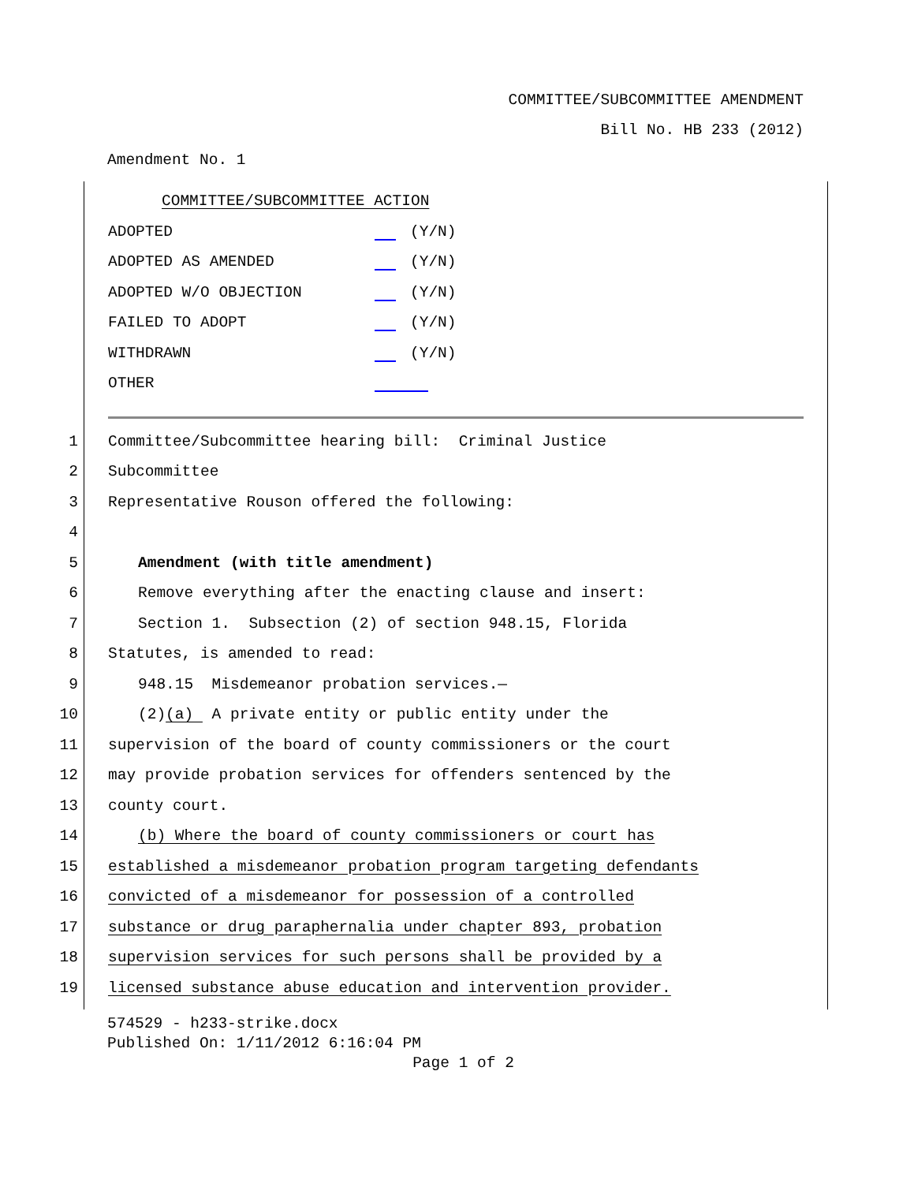COMMITTEE/SUBCOMMITTEE AMENDMENT
Bill No. HB 233 (2012)
Amendment No. 1
COMMITTEE/SUBCOMMITTEE ACTION
ADOPTED (Y/N)
ADOPTED AS AMENDED (Y/N)
ADOPTED W/O OBJECTION (Y/N)
FAILED TO ADOPT (Y/N)
WITHDRAWN (Y/N)
OTHER
1
Committee/Subcommittee hearing bill: Criminal Justice
2
Subcommittee
3
Representative Rouson offered the following:
4
5
Amendment (with title amendment)
6
Remove everything after the enacting clause and insert:
7
Section 1. Subsection (2) of section 948.15, Florida
8
Statutes, is amended to read:
9
948.15 Misdemeanor probation services.—
10
(2)(a) A private entity or public entity under the
11
supervision of the board of county commissioners or the court
12
may provide probation services for offenders sentenced by the
13
county court.
14
(b) Where the board of county commissioners or court has
15
established a misdemeanor probation program targeting defendants
16
convicted of a misdemeanor for possession of a controlled
17
substance or drug paraphernalia under chapter 893, probation
18
supervision services for such persons shall be provided by a
19
licensed substance abuse education and intervention provider.
574529 - h233-strike.docx
Published On: 1/11/2012 6:16:04 PM
Page 1 of 2